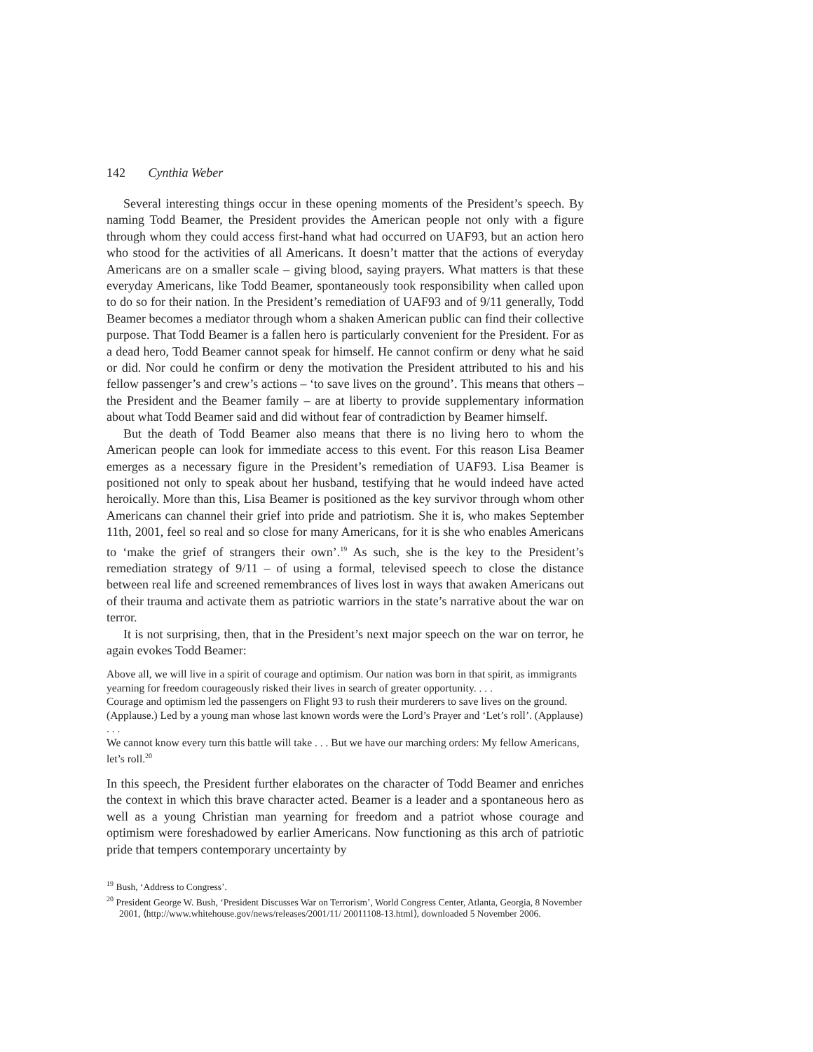142 Cynthia Weber
Several interesting things occur in these opening moments of the President’s speech. By naming Todd Beamer, the President provides the American people not only with a figure through whom they could access first-hand what had occurred on UAF93, but an action hero who stood for the activities of all Americans. It doesn’t matter that the actions of everyday Americans are on a smaller scale – giving blood, saying prayers. What matters is that these everyday Americans, like Todd Beamer, spontaneously took responsibility when called upon to do so for their nation. In the President’s remediation of UAF93 and of 9/11 generally, Todd Beamer becomes a mediator through whom a shaken American public can find their collective purpose. That Todd Beamer is a fallen hero is particularly convenient for the President. For as a dead hero, Todd Beamer cannot speak for himself. He cannot confirm or deny what he said or did. Nor could he confirm or deny the motivation the President attributed to his and his fellow passenger’s and crew’s actions – ‘to save lives on the ground’. This means that others – the President and the Beamer family – are at liberty to provide supplementary information about what Todd Beamer said and did without fear of contradiction by Beamer himself.
But the death of Todd Beamer also means that there is no living hero to whom the American people can look for immediate access to this event. For this reason Lisa Beamer emerges as a necessary figure in the President’s remediation of UAF93. Lisa Beamer is positioned not only to speak about her husband, testifying that he would indeed have acted heroically. More than this, Lisa Beamer is positioned as the key survivor through whom other Americans can channel their grief into pride and patriotism. She it is, who makes September 11th, 2001, feel so real and so close for many Americans, for it is she who enables Americans to ‘make the grief of strangers their own’.<sup>19</sup> As such, she is the key to the President’s remediation strategy of 9/11 – of using a formal, televised speech to close the distance between real life and screened remembrances of lives lost in ways that awaken Americans out of their trauma and activate them as patriotic warriors in the state’s narrative about the war on terror.
It is not surprising, then, that in the President’s next major speech on the war on terror, he again evokes Todd Beamer:
Above all, we will live in a spirit of courage and optimism. Our nation was born in that spirit, as immigrants yearning for freedom courageously risked their lives in search of greater opportunity. . . .
Courage and optimism led the passengers on Flight 93 to rush their murderers to save lives on the ground. (Applause.) Led by a young man whose last known words were the Lord’s Prayer and ‘Let’s roll’. (Applause) . . .
We cannot know every turn this battle will take . . . But we have our marching orders: My fellow Americans, let’s roll.<sup>20</sup>
In this speech, the President further elaborates on the character of Todd Beamer and enriches the context in which this brave character acted. Beamer is a leader and a spontaneous hero as well as a young Christian man yearning for freedom and a patriot whose courage and optimism were foreshadowed by earlier Americans. Now functioning as this arch of patriotic pride that tempers contemporary uncertainty by
<sup>19</sup> Bush, ‘Address to Congress’.
<sup>20</sup> President George W. Bush, ‘President Discusses War on Terrorism’, World Congress Center, Atlanta, Georgia, 8 November 2001, ⟨http://www.whitehouse.gov/news/releases/2001/11/ 20011108-13.html⟩, downloaded 5 November 2006.